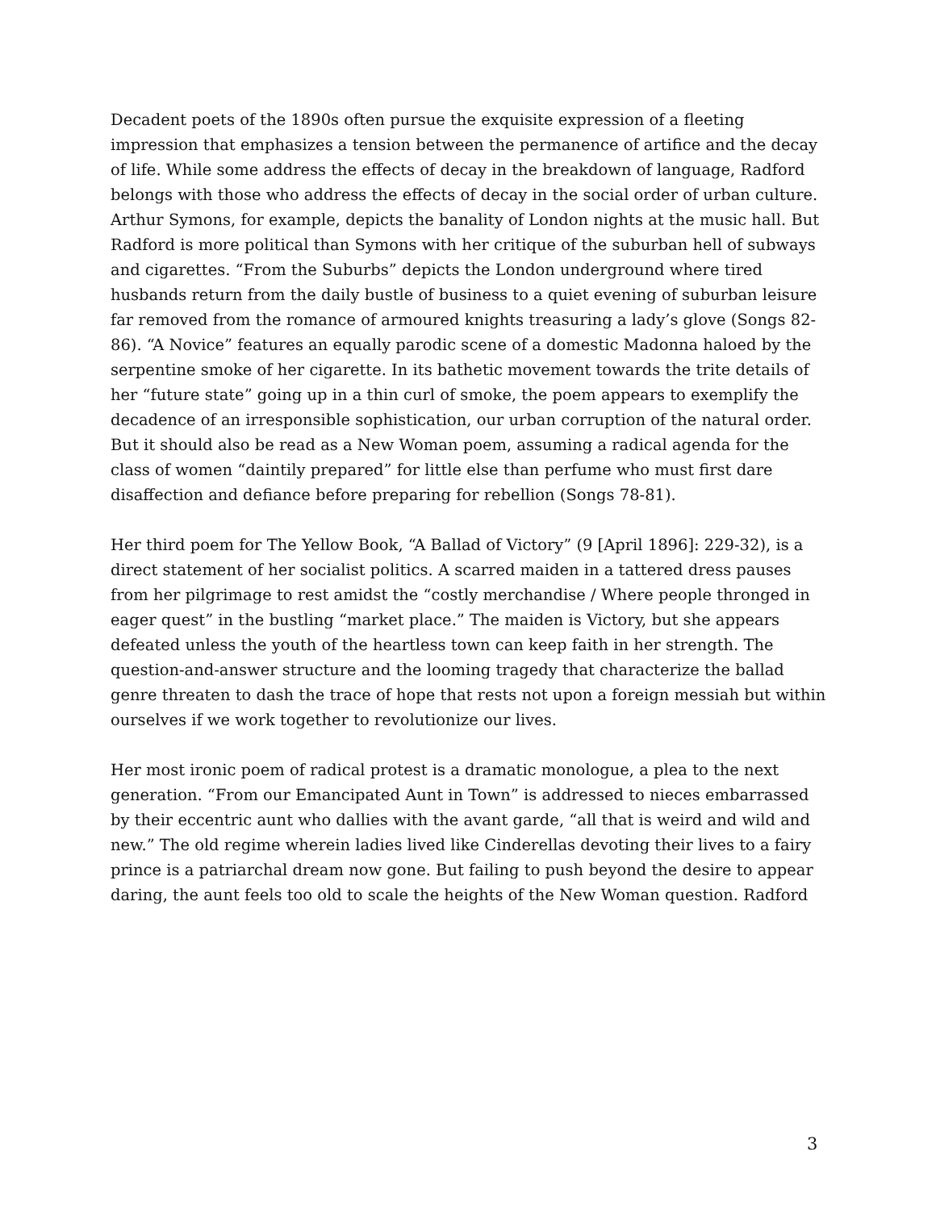Decadent poets of the 1890s often pursue the exquisite expression of a fleeting impression that emphasizes a tension between the permanence of artifice and the decay of life. While some address the effects of decay in the breakdown of language, Radford belongs with those who address the effects of decay in the social order of urban culture. Arthur Symons, for example, depicts the banality of London nights at the music hall. But Radford is more political than Symons with her critique of the suburban hell of subways and cigarettes. “From the Suburbs” depicts the London underground where tired husbands return from the daily bustle of business to a quiet evening of suburban leisure far removed from the romance of armoured knights treasuring a lady’s glove (Songs 82-86). “A Novice” features an equally parodic scene of a domestic Madonna haloed by the serpentine smoke of her cigarette. In its bathetic movement towards the trite details of her “future state” going up in a thin curl of smoke, the poem appears to exemplify the decadence of an irresponsible sophistication, our urban corruption of the natural order. But it should also be read as a New Woman poem, assuming a radical agenda for the class of women “daintily prepared” for little else than perfume who must first dare disaffection and defiance before preparing for rebellion (Songs 78-81).
Her third poem for The Yellow Book, “A Ballad of Victory” (9 [April 1896]: 229-32), is a direct statement of her socialist politics. A scarred maiden in a tattered dress pauses from her pilgrimage to rest amidst the “costly merchandise / Where people thronged in eager quest” in the bustling “market place.” The maiden is Victory, but she appears defeated unless the youth of the heartless town can keep faith in her strength. The question-and-answer structure and the looming tragedy that characterize the ballad genre threaten to dash the trace of hope that rests not upon a foreign messiah but within ourselves if we work together to revolutionize our lives.
Her most ironic poem of radical protest is a dramatic monologue, a plea to the next generation. “From our Emancipated Aunt in Town” is addressed to nieces embarrassed by their eccentric aunt who dallies with the avant garde, “all that is weird and wild and new.” The old regime wherein ladies lived like Cinderellas devoting their lives to a fairy prince is a patriarchal dream now gone. But failing to push beyond the desire to appear daring, the aunt feels too old to scale the heights of the New Woman question. Radford
3